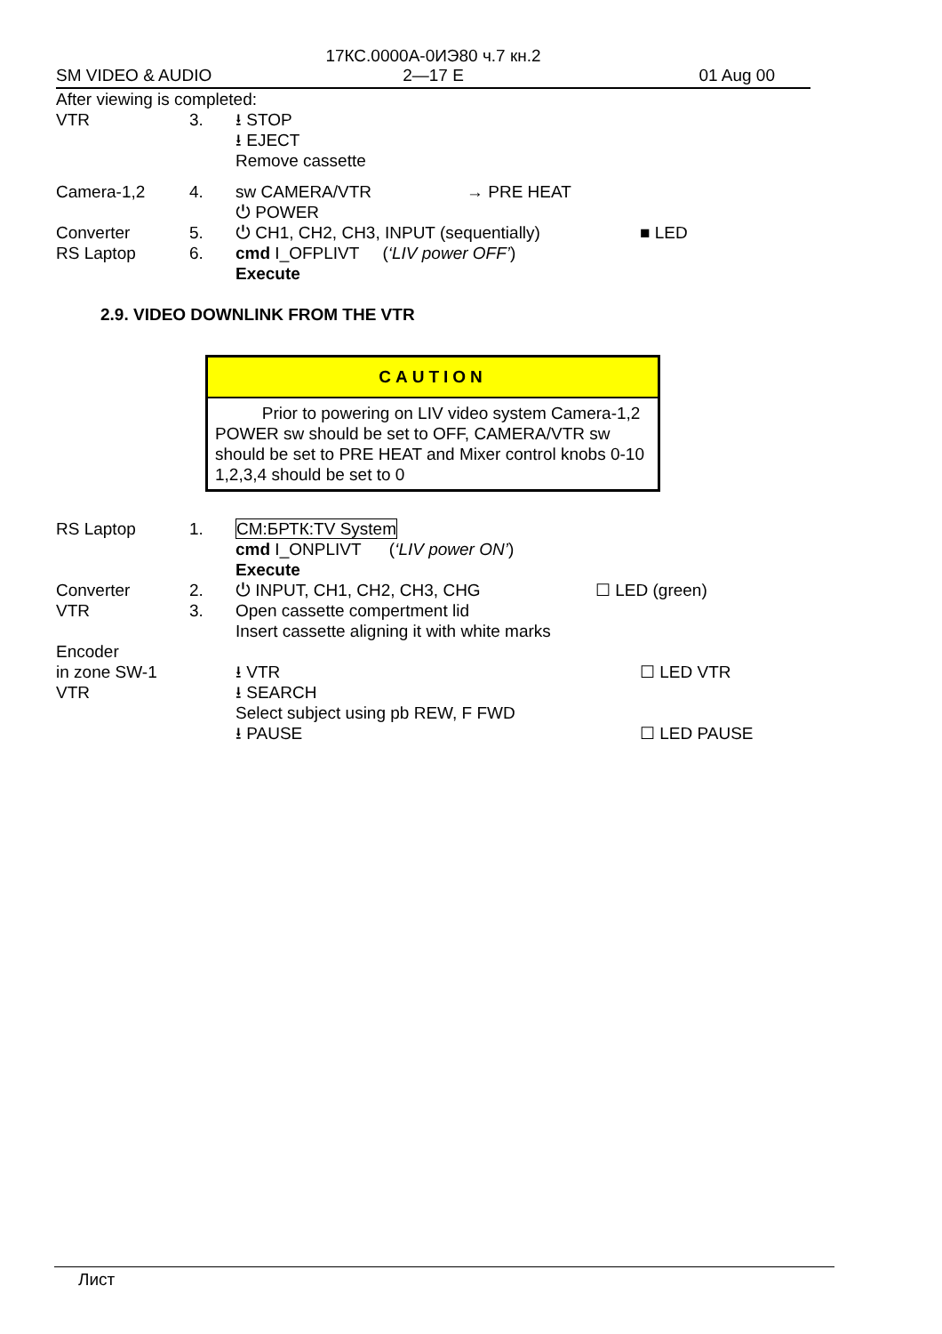17КС.0000А-0ИЭ80 ч.7 кн.2
2—17 E
SM VIDEO & AUDIO 01 Aug 00
After viewing is completed:
VTR 3. ⭳ STOP
⭳ EJECT
Remove cassette
Camera-1,2 4. sw CAMERA/VTR → PRE HEAT
⏻ POWER
Converter 5. ⏻ CH1, CH2, CH3, INPUT (sequentially) ■ LED
RS Laptop 6. cmd I_OFPLIVT (‘LIV power OFF’)
Execute
2.9. VIDEO DOWNLINK FROM THE VTR
CAUTION
Prior to powering on LIV video system Camera-1,2 POWER sw should be set to OFF, CAMERA/VTR sw should be set to PRE HEAT and Mixer control knobs 0-10 1,2,3,4 should be set to 0
RS Laptop 1. CM:БРТК:TV System
cmd I_ONPLIVT (‘LIV power ON’)
Execute
Converter 2. ⏻ INPUT, CH1, CH2, CH3, CHG ☐ LED (green)
VTR 3. Open cassette compertment lid
Insert cassette aligning it with white marks
Encoder
in zone SW-1
VTR
⭳ VTR
⭳ SEARCH
Select subject using pb REW, F FWD
⭳ PAUSE
☐ LED VTR
☐ LED PAUSE
Лист